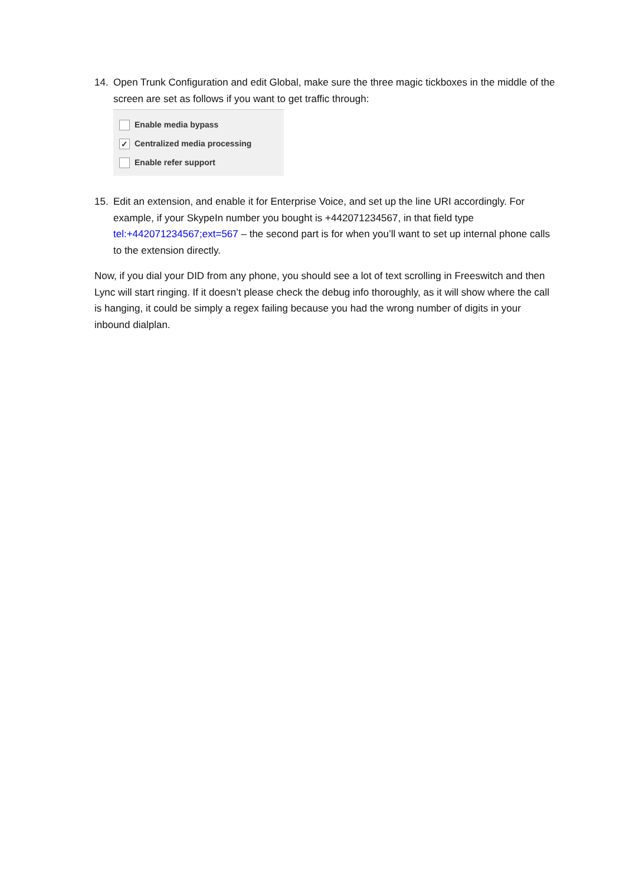14. Open Trunk Configuration and edit Global, make sure the three magic tickboxes in the middle of the screen are set as follows if you want to get traffic through:
Enable media bypass
✓ Centralized media processing
Enable refer support
15. Edit an extension, and enable it for Enterprise Voice, and set up the line URI accordingly. For example, if your SkypeIn number you bought is +442071234567, in that field type tel:+442071234567;ext=567 – the second part is for when you’ll want to set up internal phone calls to the extension directly.
Now, if you dial your DID from any phone, you should see a lot of text scrolling in Freeswitch and then Lync will start ringing. If it doesn’t please check the debug info thoroughly, as it will show where the call is hanging, it could be simply a regex failing because you had the wrong number of digits in your inbound dialplan.